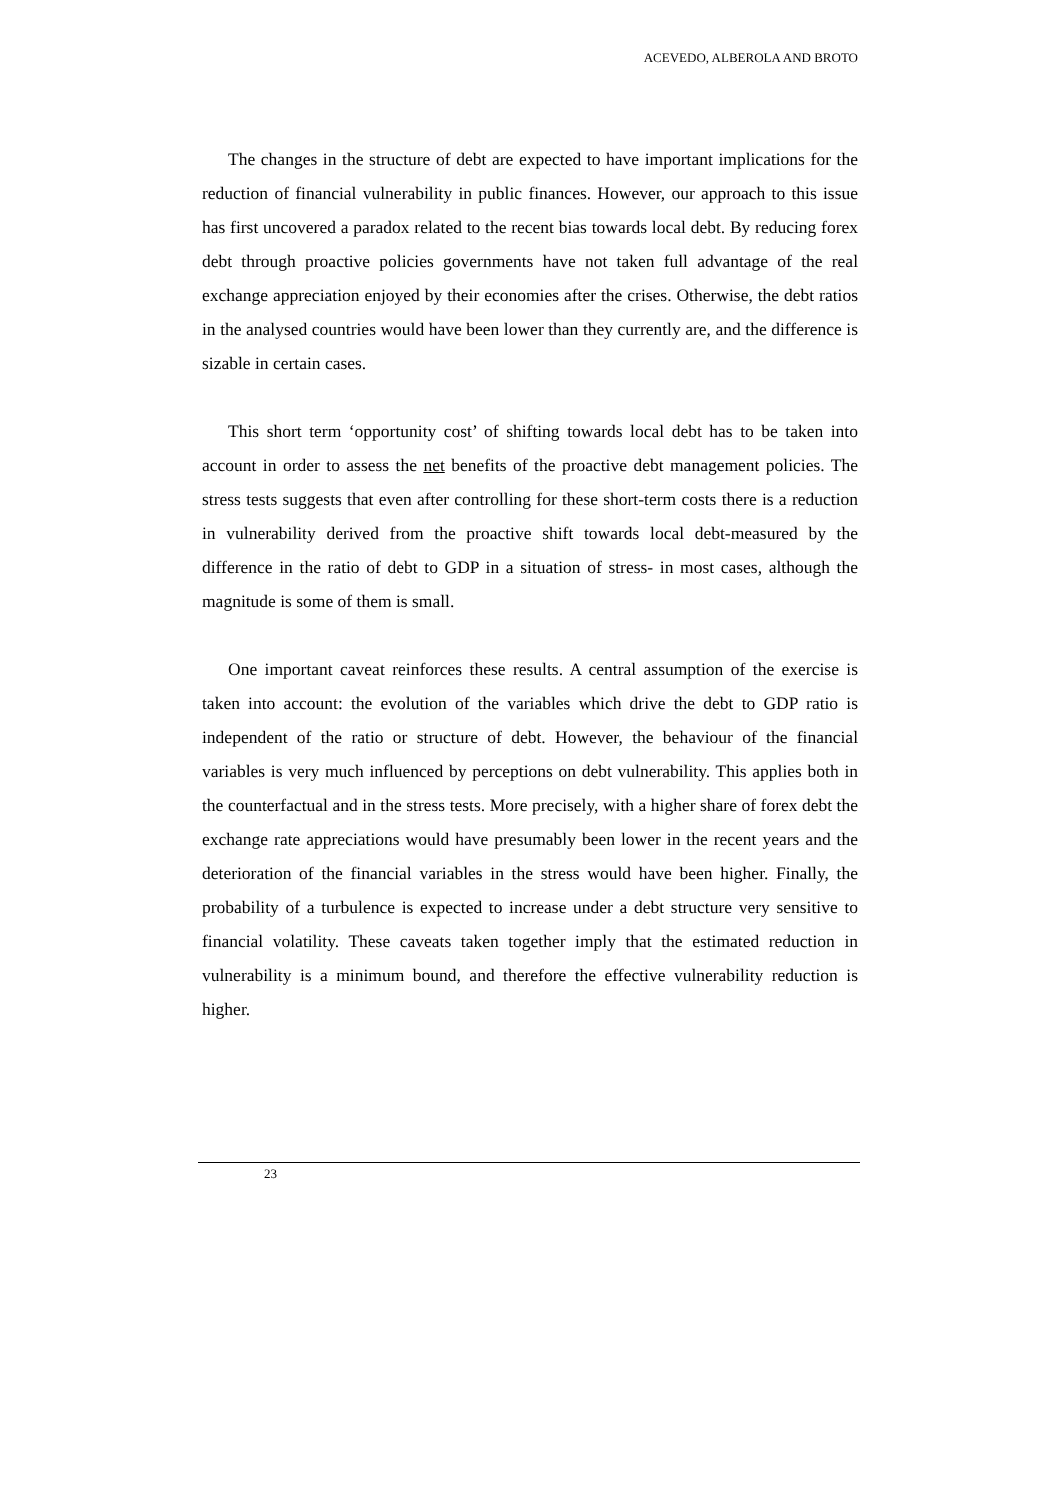ACEVEDO, ALBEROLA AND BROTO
The changes in the structure of debt are expected to have important implications for the reduction of financial vulnerability in public finances. However, our approach to this issue has first uncovered a paradox related to the recent bias towards local debt. By reducing forex debt through proactive policies governments have not taken full advantage of the real exchange appreciation enjoyed by their economies after the crises. Otherwise, the debt ratios in the analysed countries would have been lower than they currently are, and the difference is sizable in certain cases.
This short term ‘opportunity cost’ of shifting towards local debt has to be taken into account in order to assess the net benefits of the proactive debt management policies. The stress tests suggests that even after controlling for these short-term costs there is a reduction in vulnerability derived from the proactive shift towards local debt-measured by the difference in the ratio of debt to GDP in a situation of stress- in most cases, although the magnitude is some of them is small.
One important caveat reinforces these results. A central assumption of the exercise is taken into account: the evolution of the variables which drive the debt to GDP ratio is independent of the ratio or structure of debt. However, the behaviour of the financial variables is very much influenced by perceptions on debt vulnerability. This applies both in the counterfactual and in the stress tests. More precisely, with a higher share of forex debt the exchange rate appreciations would have presumably been lower in the recent years and the deterioration of the financial variables in the stress would have been higher. Finally, the probability of a turbulence is expected to increase under a debt structure very sensitive to financial volatility. These caveats taken together imply that the estimated reduction in vulnerability is a minimum bound, and therefore the effective vulnerability reduction is higher.
23